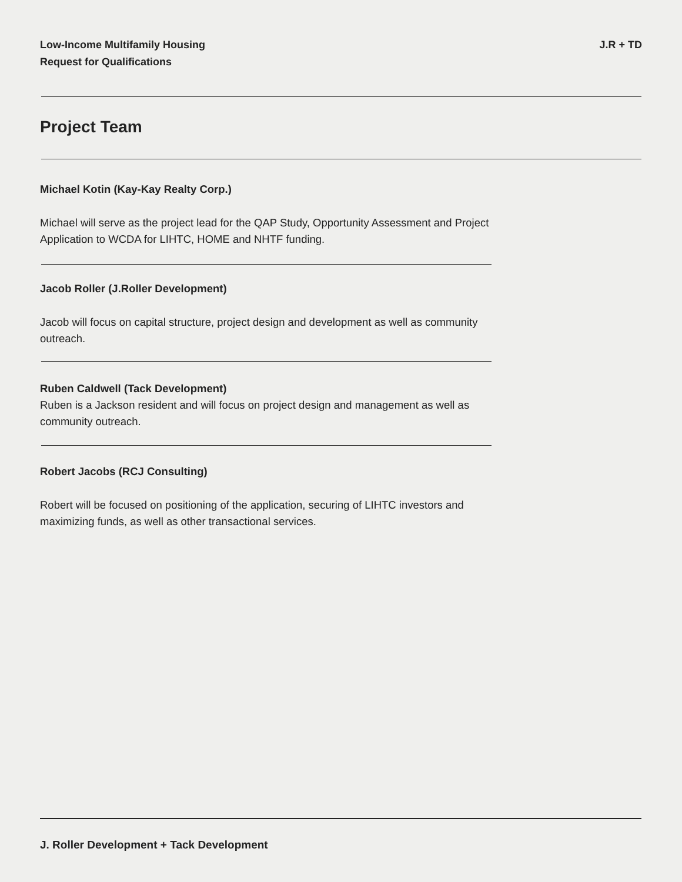Low-Income Multifamily Housing
Request for Qualifications
J.R + TD
Project Team
Michael Kotin (Kay-Kay Realty Corp.)
Michael will serve as the project lead for the QAP Study, Opportunity Assessment and Project Application to WCDA for LIHTC, HOME and NHTF funding.
Jacob Roller (J.Roller Development)
Jacob will focus on capital structure, project design and development as well as community outreach.
Ruben Caldwell (Tack Development)
Ruben is a Jackson resident and will focus on project design and management as well as community outreach.
Robert Jacobs (RCJ Consulting)
Robert will be focused on positioning of the application, securing of LIHTC investors and maximizing funds, as well as other transactional services.
J. Roller Development + Tack Development